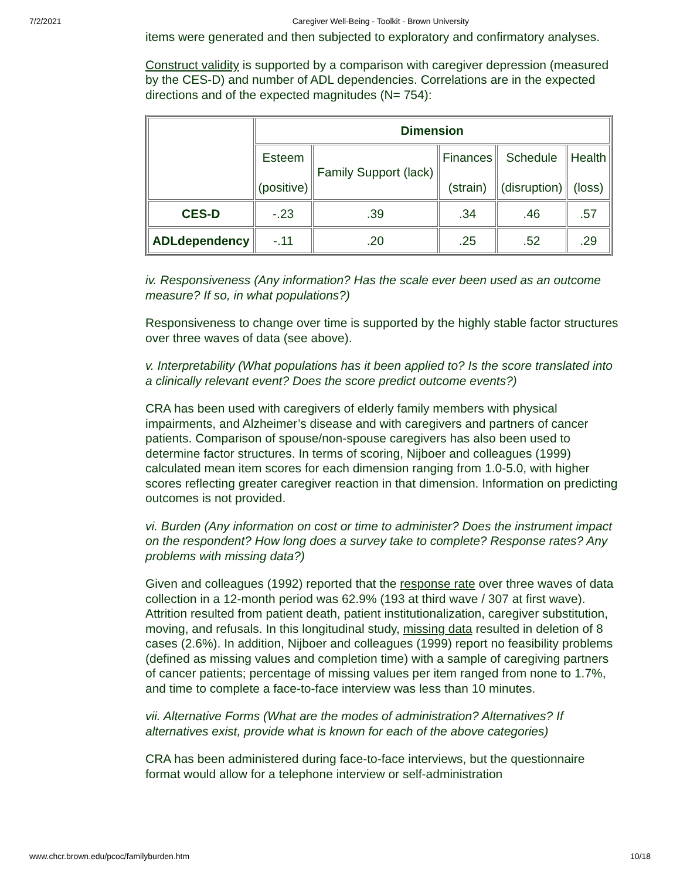7/2/2021 Caregiver Well-Being - Toolkit - Brown University
items were generated and then subjected to exploratory and confirmatory analyses.
Construct validity is supported by a comparison with caregiver depression (measured by the CES-D) and number of ADL dependencies. Correlations are in the expected directions and of the expected magnitudes (N= 754):
| | Dimension | | | | |
| | Esteem (positive) | Family Support (lack) | Finances (strain) | Schedule (disruption) | Health (loss) |
| CES-D | -.23 | .39 | .34 | .46 | .57 |
| ADLdependency | -.11 | .20 | .25 | .52 | .29 |
iv. Responsiveness (Any information? Has the scale ever been used as an outcome measure? If so, in what populations?)
Responsiveness to change over time is supported by the highly stable factor structures over three waves of data (see above).
v. Interpretability (What populations has it been applied to? Is the score translated into a clinically relevant event? Does the score predict outcome events?)
CRA has been used with caregivers of elderly family members with physical impairments, and Alzheimer’s disease and with caregivers and partners of cancer patients. Comparison of spouse/non-spouse caregivers has also been used to determine factor structures. In terms of scoring, Nijboer and colleagues (1999) calculated mean item scores for each dimension ranging from 1.0-5.0, with higher scores reflecting greater caregiver reaction in that dimension. Information on predicting outcomes is not provided.
vi. Burden (Any information on cost or time to administer? Does the instrument impact on the respondent? How long does a survey take to complete? Response rates? Any problems with missing data?)
Given and colleagues (1992) reported that the response rate over three waves of data collection in a 12-month period was 62.9% (193 at third wave / 307 at first wave). Attrition resulted from patient death, patient institutionalization, caregiver substitution, moving, and refusals. In this longitudinal study, missing data resulted in deletion of 8 cases (2.6%). In addition, Nijboer and colleagues (1999) report no feasibility problems (defined as missing values and completion time) with a sample of caregiving partners of cancer patients; percentage of missing values per item ranged from none to 1.7%, and time to complete a face-to-face interview was less than 10 minutes.
vii. Alternative Forms (What are the modes of administration? Alternatives? If alternatives exist, provide what is known for each of the above categories)
CRA has been administered during face-to-face interviews, but the questionnaire format would allow for a telephone interview or self-administration
www.chcr.brown.edu/pcoc/familyburden.htm 10/18